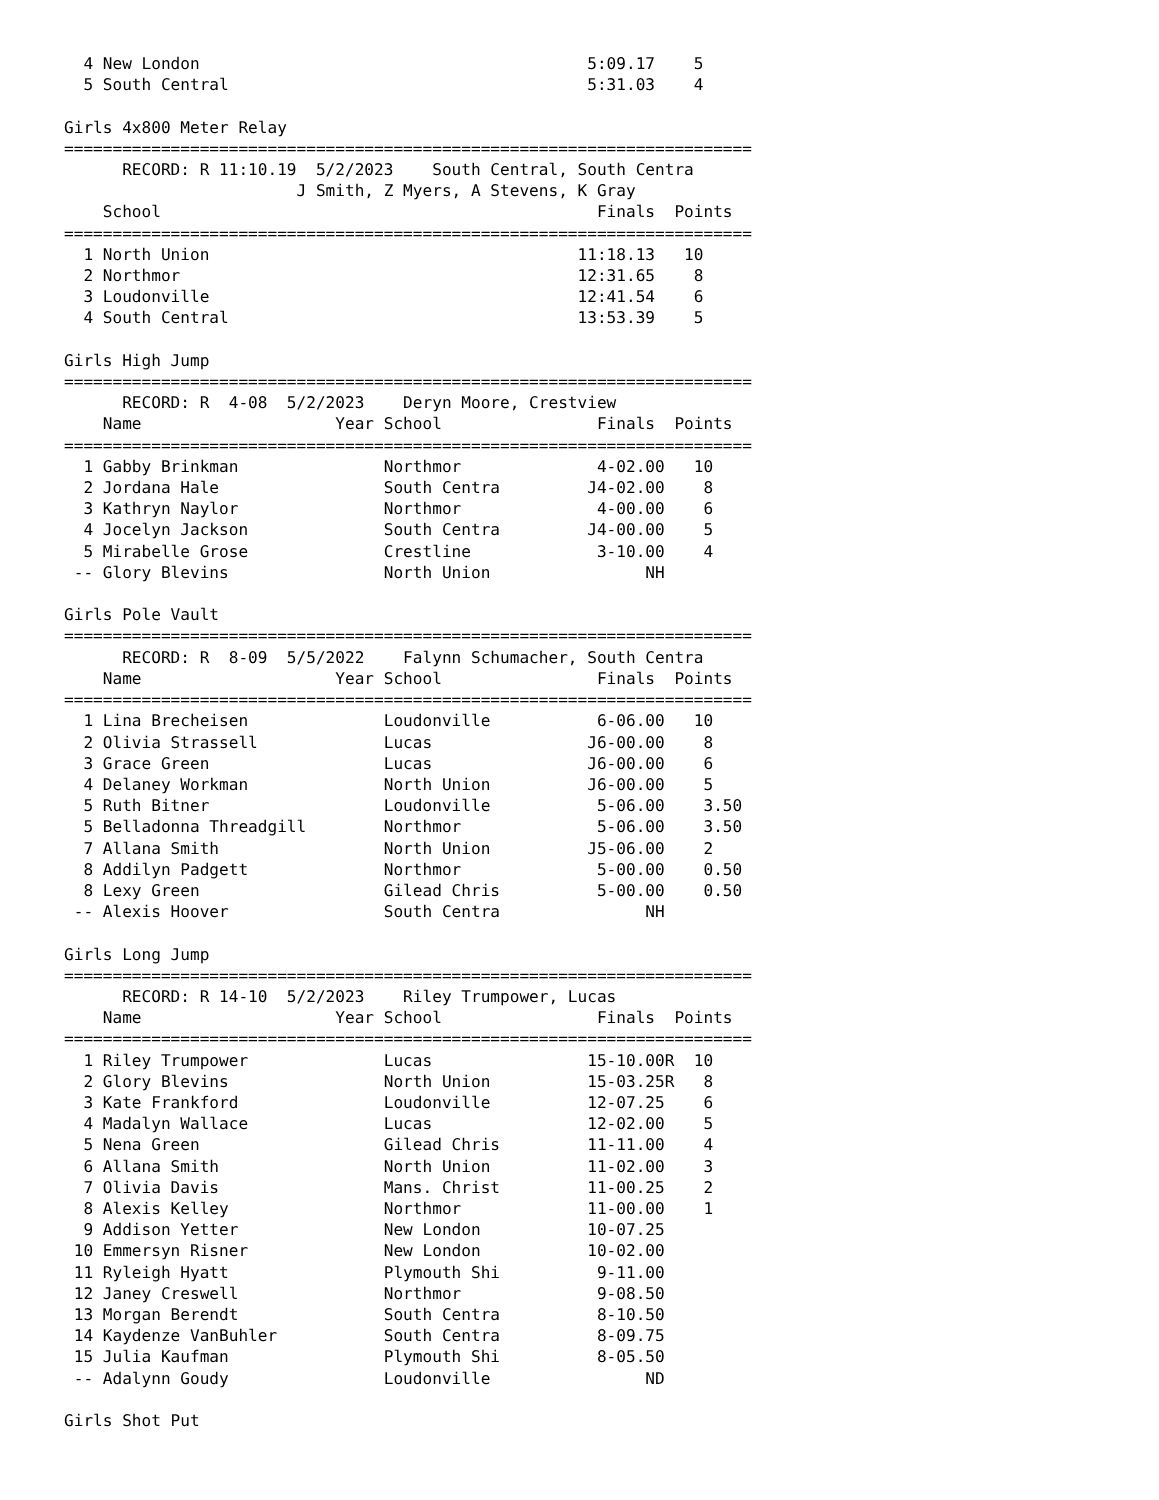4 New London                                        5:09.17    5
  5 South Central                                     5:31.03    4

Girls 4x800 Meter Relay
=======================================================================
      RECORD: R 11:10.19  5/2/2023    South Central, South Centra
                        J Smith, Z Myers, A Stevens, K Gray
    School                                             Finals  Points
=======================================================================
  1 North Union                                      11:18.13   10
  2 Northmor                                         12:31.65    8
  3 Loudonville                                      12:41.54    6
  4 South Central                                    13:53.39    5

Girls High Jump
=======================================================================
      RECORD: R  4-08  5/2/2023    Deryn Moore, Crestview
    Name                    Year School                Finals  Points
=======================================================================
  1 Gabby Brinkman               Northmor              4-02.00   10
  2 Jordana Hale                 South Centra         J4-02.00    8
  3 Kathryn Naylor               Northmor              4-00.00    6
  4 Jocelyn Jackson              South Centra         J4-00.00    5
  5 Mirabelle Grose              Crestline             3-10.00    4
 -- Glory Blevins                North Union                NH

Girls Pole Vault
=======================================================================
      RECORD: R  8-09  5/5/2022    Falynn Schumacher, South Centra
    Name                    Year School                Finals  Points
=======================================================================
  1 Lina Brecheisen              Loudonville           6-06.00   10
  2 Olivia Strassell             Lucas                J6-00.00    8
  3 Grace Green                  Lucas                J6-00.00    6
  4 Delaney Workman              North Union          J6-00.00    5
  5 Ruth Bitner                  Loudonville           5-06.00    3.50
  5 Belladonna Threadgill        Northmor              5-06.00    3.50
  7 Allana Smith                 North Union          J5-06.00    2
  8 Addilyn Padgett              Northmor              5-00.00    0.50
  8 Lexy Green                   Gilead Chris          5-00.00    0.50
 -- Alexis Hoover                South Centra               NH

Girls Long Jump
=======================================================================
      RECORD: R 14-10  5/2/2023    Riley Trumpower, Lucas
    Name                    Year School                Finals  Points
=======================================================================
  1 Riley Trumpower              Lucas                15-10.00R  10
  2 Glory Blevins                North Union          15-03.25R   8
  3 Kate Frankford               Loudonville          12-07.25    6
  4 Madalyn Wallace              Lucas                12-02.00    5
  5 Nena Green                   Gilead Chris         11-11.00    4
  6 Allana Smith                 North Union          11-02.00    3
  7 Olivia Davis                 Mans. Christ         11-00.25    2
  8 Alexis Kelley                Northmor             11-00.00    1
  9 Addison Yetter               New London           10-07.25
 10 Emmersyn Risner              New London           10-02.00
 11 Ryleigh Hyatt                Plymouth Shi          9-11.00
 12 Janey Creswell               Northmor              9-08.50
 13 Morgan Berendt               South Centra          8-10.50
 14 Kaydenze VanBuhler           South Centra          8-09.75
 15 Julia Kaufman                Plymouth Shi          8-05.50
 -- Adalynn Goudy                Loudonville                ND

Girls Shot Put